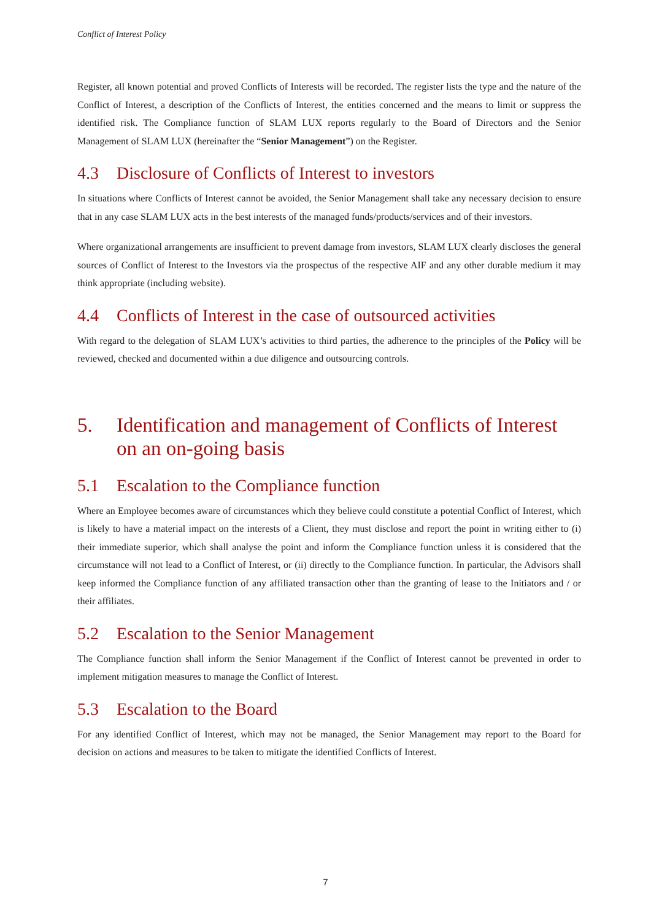Conflict of Interest Policy
Register, all known potential and proved Conflicts of Interests will be recorded. The register lists the type and the nature of the Conflict of Interest, a description of the Conflicts of Interest, the entities concerned and the means to limit or suppress the identified risk. The Compliance function of SLAM LUX reports regularly to the Board of Directors and the Senior Management of SLAM LUX (hereinafter the “Senior Management”) on the Register.
4.3 Disclosure of Conflicts of Interest to investors
In situations where Conflicts of Interest cannot be avoided, the Senior Management shall take any necessary decision to ensure that in any case SLAM LUX acts in the best interests of the managed funds/products/services and of their investors.
Where organizational arrangements are insufficient to prevent damage from investors, SLAM LUX clearly discloses the general sources of Conflict of Interest to the Investors via the prospectus of the respective AIF and any other durable medium it may think appropriate (including website).
4.4 Conflicts of Interest in the case of outsourced activities
With regard to the delegation of SLAM LUX’s activities to third parties, the adherence to the principles of the Policy will be reviewed, checked and documented within a due diligence and outsourcing controls.
5. Identification and management of Conflicts of Interest on an on-going basis
5.1 Escalation to the Compliance function
Where an Employee becomes aware of circumstances which they believe could constitute a potential Conflict of Interest, which is likely to have a material impact on the interests of a Client, they must disclose and report the point in writing either to (i) their immediate superior, which shall analyse the point and inform the Compliance function unless it is considered that the circumstance will not lead to a Conflict of Interest, or (ii) directly to the Compliance function. In particular, the Advisors shall keep informed the Compliance function of any affiliated transaction other than the granting of lease to the Initiators and / or their affiliates.
5.2 Escalation to the Senior Management
The Compliance function shall inform the Senior Management if the Conflict of Interest cannot be prevented in order to implement mitigation measures to manage the Conflict of Interest.
5.3 Escalation to the Board
For any identified Conflict of Interest, which may not be managed, the Senior Management may report to the Board for decision on actions and measures to be taken to mitigate the identified Conflicts of Interest.
7